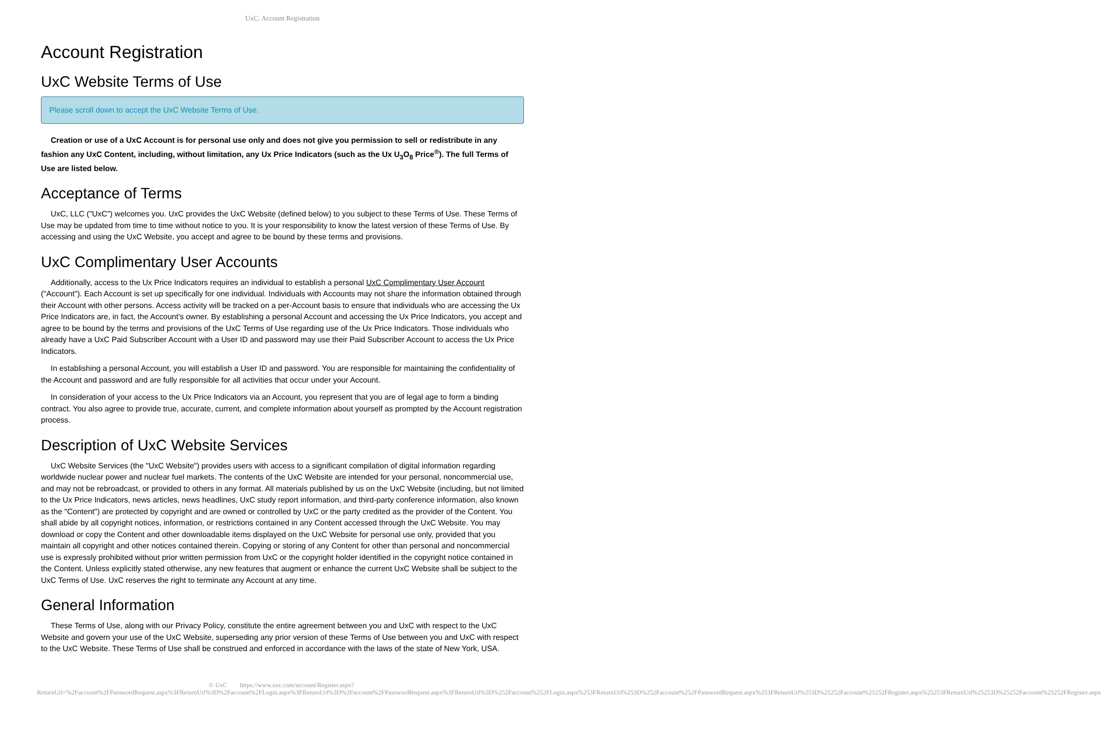UxC: Account Registration
Account Registration
UxC Website Terms of Use
Please scroll down to accept the UxC Website Terms of Use.
Creation or use of a UxC Account is for personal use only and does not give you permission to sell or redistribute in any fashion any UxC Content, including, without limitation, any Ux Price Indicators (such as the Ux U<sub>3</sub>O<sub>8</sub> Price<sup>®</sup>). The full Terms of Use are listed below.
Acceptance of Terms
UxC, LLC ("UxC") welcomes you. UxC provides the UxC Website (defined below) to you subject to these Terms of Use. These Terms of Use may be updated from time to time without notice to you. It is your responsibility to know the latest version of these Terms of Use. By accessing and using the UxC Website, you accept and agree to be bound by these terms and provisions.
UxC Complimentary User Accounts
Additionally, access to the Ux Price Indicators requires an individual to establish a personal UxC Complimentary User Account ("Account"). Each Account is set up specifically for one individual. Individuals with Accounts may not share the information obtained through their Account with other persons. Access activity will be tracked on a per-Account basis to ensure that individuals who are accessing the Ux Price Indicators are, in fact, the Account's owner. By establishing a personal Account and accessing the Ux Price Indicators, you accept and agree to be bound by the terms and provisions of the UxC Terms of Use regarding use of the Ux Price Indicators. Those individuals who already have a UxC Paid Subscriber Account with a User ID and password may use their Paid Subscriber Account to access the Ux Price Indicators.
In establishing a personal Account, you will establish a User ID and password. You are responsible for maintaining the confidentiality of the Account and password and are fully responsible for all activities that occur under your Account.
In consideration of your access to the Ux Price Indicators via an Account, you represent that you are of legal age to form a binding contract. You also agree to provide true, accurate, current, and complete information about yourself as prompted by the Account registration process.
Description of UxC Website Services
UxC Website Services (the "UxC Website") provides users with access to a significant compilation of digital information regarding worldwide nuclear power and nuclear fuel markets. The contents of the UxC Website are intended for your personal, noncommercial use, and may not be rebroadcast, or provided to others in any format. All materials published by us on the UxC Website (including, but not limited to the Ux Price Indicators, news articles, news headlines, UxC study report information, and third-party conference information, also known as the "Content") are protected by copyright and are owned or controlled by UxC or the party credited as the provider of the Content. You shall abide by all copyright notices, information, or restrictions contained in any Content accessed through the UxC Website. You may download or copy the Content and other downloadable items displayed on the UxC Website for personal use only, provided that you maintain all copyright and other notices contained therein. Copying or storing of any Content for other than personal and noncommercial use is expressly prohibited without prior written permission from UxC or the copyright holder identified in the copyright notice contained in the Content. Unless explicitly stated otherwise, any new features that augment or enhance the current UxC Website shall be subject to the UxC Terms of Use. UxC reserves the right to terminate any Account at any time.
General Information
These Terms of Use, along with our Privacy Policy, constitute the entire agreement between you and UxC with respect to the UxC Website and govern your use of the UxC Website, superseding any prior version of these Terms of Use between you and UxC with respect to the UxC Website. These Terms of Use shall be construed and enforced in accordance with the laws of the state of New York, USA.
© UxC https://www.uxc.com/account/Register.aspx?ReturnUrl=%2Faccount%2FPasswordRequest.aspx%3FReturnUrl%3D%2Faccount%2FLogin.aspx%3FReturnUrl%3D%2Faccount%2FPasswordRequest.aspx%3FReturnUrl%3D%252Faccount%252FLogin.aspx%253FReturnUrl%253D%252Faccount%252FPasswordRequest.aspx%253FReturnUrl%253D%25252Faccount%25252FRegister.aspx%25253FReturnUrl%25253D%25252Faccount%25252FRegister.aspx